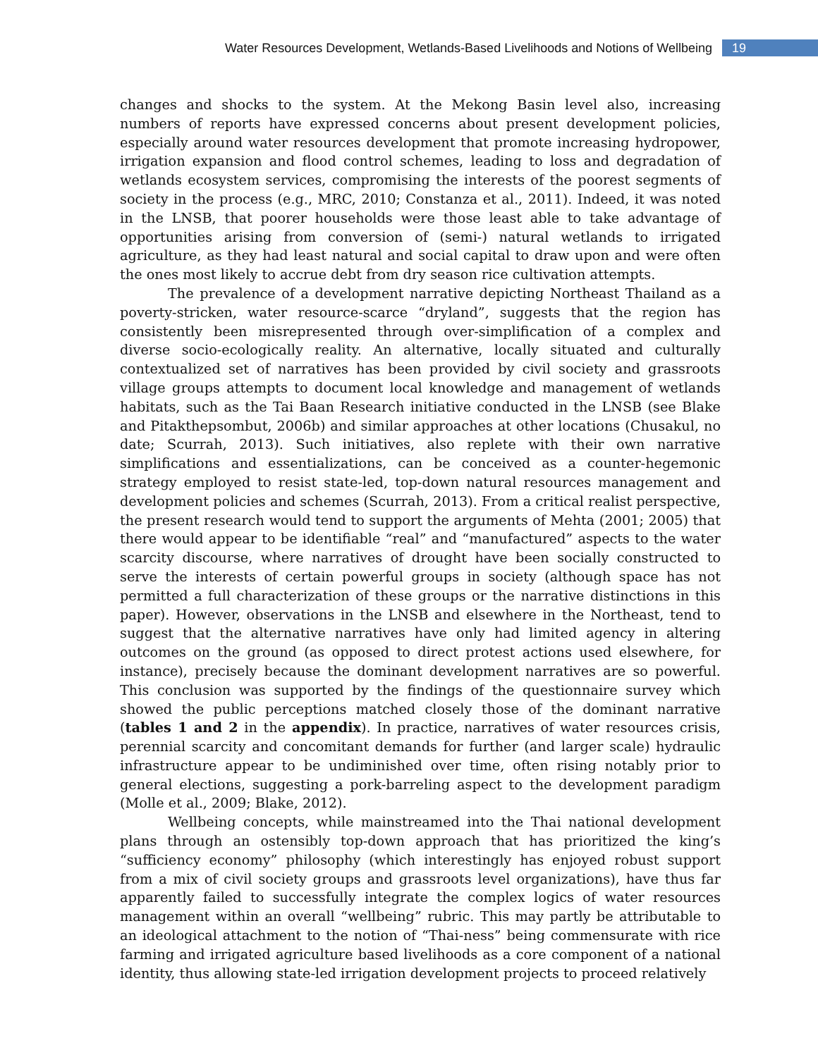Water Resources Development, Wetlands-Based Livelihoods and Notions of Wellbeing 19
changes and shocks to the system. At the Mekong Basin level also, increasing numbers of reports have expressed concerns about present development policies, especially around water resources development that promote increasing hydropower, irrigation expansion and flood control schemes, leading to loss and degradation of wetlands ecosystem services, compromising the interests of the poorest segments of society in the process (e.g., MRC, 2010; Constanza et al., 2011). Indeed, it was noted in the LNSB, that poorer households were those least able to take advantage of opportunities arising from conversion of (semi-) natural wetlands to irrigated agriculture, as they had least natural and social capital to draw upon and were often the ones most likely to accrue debt from dry season rice cultivation attempts.
The prevalence of a development narrative depicting Northeast Thailand as a poverty-stricken, water resource-scarce “dryland”, suggests that the region has consistently been misrepresented through over-simplification of a complex and diverse socio-ecologically reality. An alternative, locally situated and culturally contextualized set of narratives has been provided by civil society and grassroots village groups attempts to document local knowledge and management of wetlands habitats, such as the Tai Baan Research initiative conducted in the LNSB (see Blake and Pitakthepsombut, 2006b) and similar approaches at other locations (Chusakul, no date; Scurrah, 2013). Such initiatives, also replete with their own narrative simplifications and essentializations, can be conceived as a counter-hegemonic strategy employed to resist state-led, top-down natural resources management and development policies and schemes (Scurrah, 2013). From a critical realist perspective, the present research would tend to support the arguments of Mehta (2001; 2005) that there would appear to be identifiable “real” and “manufactured” aspects to the water scarcity discourse, where narratives of drought have been socially constructed to serve the interests of certain powerful groups in society (although space has not permitted a full characterization of these groups or the narrative distinctions in this paper). However, observations in the LNSB and elsewhere in the Northeast, tend to suggest that the alternative narratives have only had limited agency in altering outcomes on the ground (as opposed to direct protest actions used elsewhere, for instance), precisely because the dominant development narratives are so powerful. This conclusion was supported by the findings of the questionnaire survey which showed the public perceptions matched closely those of the dominant narrative (tables 1 and 2 in the appendix). In practice, narratives of water resources crisis, perennial scarcity and concomitant demands for further (and larger scale) hydraulic infrastructure appear to be undiminished over time, often rising notably prior to general elections, suggesting a pork-barreling aspect to the development paradigm (Molle et al., 2009; Blake, 2012).
Wellbeing concepts, while mainstreamed into the Thai national development plans through an ostensibly top-down approach that has prioritized the king’s “sufficiency economy” philosophy (which interestingly has enjoyed robust support from a mix of civil society groups and grassroots level organizations), have thus far apparently failed to successfully integrate the complex logics of water resources management within an overall “wellbeing” rubric. This may partly be attributable to an ideological attachment to the notion of “Thai-ness” being commensurate with rice farming and irrigated agriculture based livelihoods as a core component of a national identity, thus allowing state-led irrigation development projects to proceed relatively